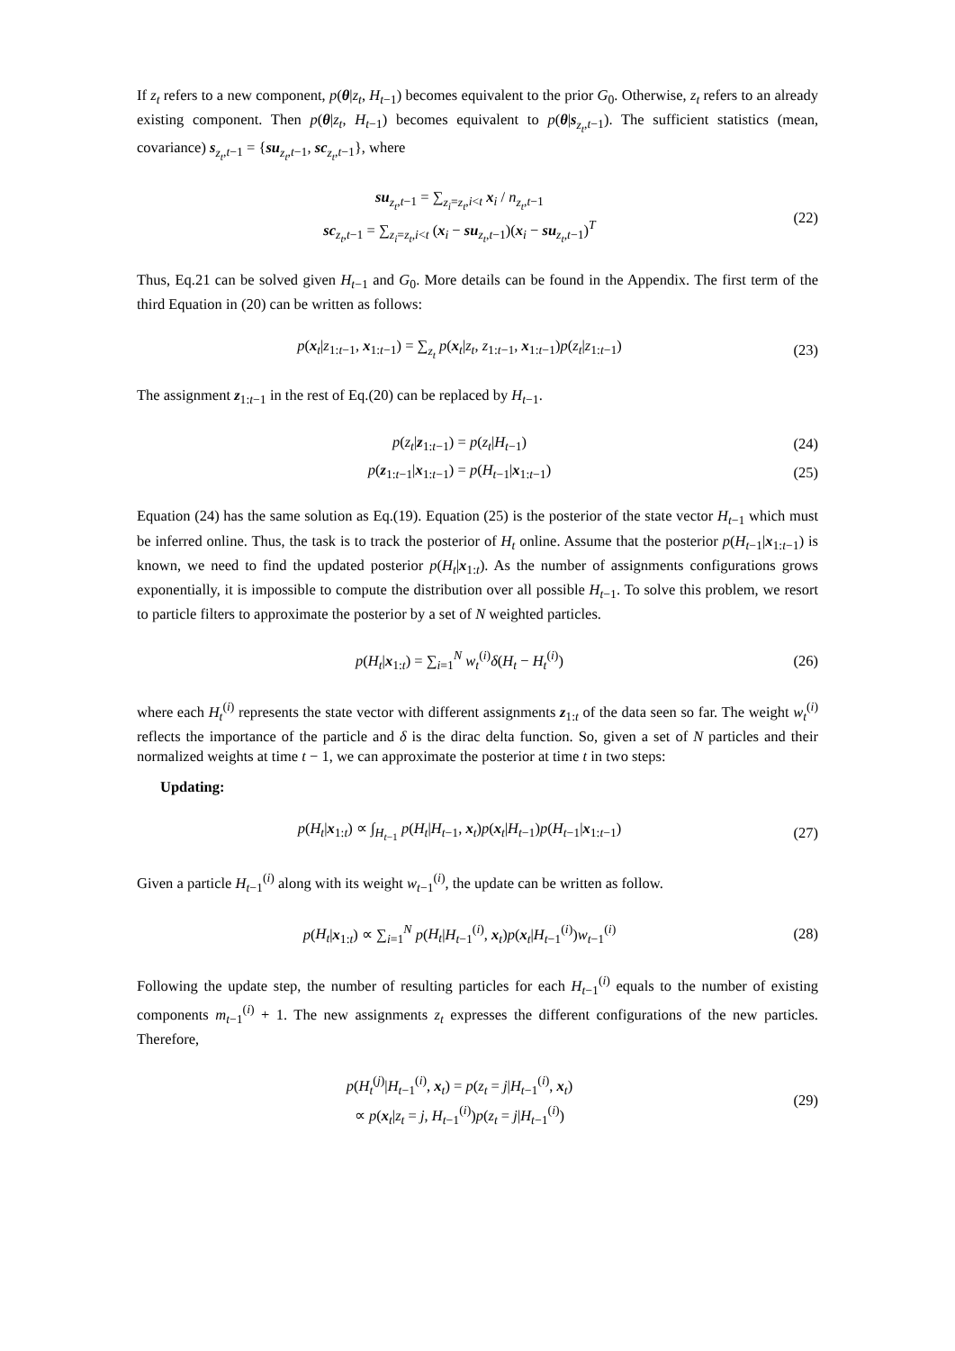If z<sub>t</sub> refers to a new component, p(θ|z<sub>t</sub>, H<sub>t−1</sub>) becomes equivalent to the prior G<sub>0</sub>. Otherwise, z<sub>t</sub> refers to an already existing component. Then p(θ|z<sub>t</sub>, H<sub>t−1</sub>) becomes equivalent to p(θ|s<sub>z<sub>t</sub>,t−1</sub>). The sufficient statistics (mean, covariance) s<sub>z<sub>t</sub>,t−1</sub> = {su<sub>z<sub>t</sub>,t−1</sub>, sc<sub>z<sub>t</sub>,t−1</sub>}, where
su<sub>z<sub>t</sub>,t−1</sub> = ∑<sub>z<sub>i</sub>=z<sub>t</sub>,i<t</sub> x<sub>i</sub> / n<sub>z<sub>t</sub>,t−1</sub>
sc<sub>z<sub>t</sub>,t−1</sub> = ∑<sub>z<sub>i</sub>=z<sub>t</sub>,i<t</sub> (x<sub>i</sub> − su<sub>z<sub>t</sub>,t−1</sub>)(x<sub>i</sub> − su<sub>z<sub>t</sub>,t−1</sub>)<sup>T</sup>
(22)
Thus, Eq.21 can be solved given H<sub>t−1</sub> and G<sub>0</sub>. More details can be found in the Appendix. The first term of the third Equation in (20) can be written as follows:
p(x<sub>t</sub>|z<sub>1:t−1</sub>, x<sub>1:t−1</sub>) = ∑<sub>z<sub>t</sub></sub> p(x<sub>t</sub>|z<sub>t</sub>, z<sub>1:t−1</sub>, x<sub>1:t−1</sub>)p(z<sub>t</sub>|z<sub>1:t−1</sub>)
(23)
The assignment z<sub>1:t−1</sub> in the rest of Eq.(20) can be replaced by H<sub>t−1</sub>.
p(z<sub>t</sub>|z<sub>1:t−1</sub>) = p(z<sub>t</sub>|H<sub>t−1</sub>) (24)
p(z<sub>1:t−1</sub>|x<sub>1:t−1</sub>) = p(H<sub>t−1</sub>|x<sub>1:t−1</sub>)
(25)
Equation (24) has the same solution as Eq.(19). Equation (25) is the posterior of the state vector H<sub>t−1</sub> which must be inferred online. Thus, the task is to track the posterior of H<sub>t</sub> online. Assume that the posterior p(H<sub>t−1</sub>|x<sub>1:t−1</sub>) is known, we need to find the updated posterior p(H<sub>t</sub>|x<sub>1:t</sub>). As the number of assignments configurations grows exponentially, it is impossible to compute the distribution over all possible H<sub>t−1</sub>. To solve this problem, we resort to particle filters to approximate the posterior by a set of N weighted particles.
p(H<sub>t</sub>|x<sub>1:t</sub>) = ∑<sub>i=1</sub><sup>N</sup> w<sub>t</sub><sup>(i)</sup>δ(H<sub>t</sub> − H<sub>t</sub><sup>(i)</sup>)
(26)
where each H<sub>t</sub><sup>(i)</sup> represents the state vector with different assignments z<sub>1:t</sub> of the data seen so far. The weight w<sub>t</sub><sup>(i)</sup> reflects the importance of the particle and δ is the dirac delta function. So, given a set of N particles and their normalized weights at time t − 1, we can approximate the posterior at time t in two steps:
Updating:
p(H<sub>t</sub>|x<sub>1:t</sub>) ∝ ∫<sub>H<sub>t−1</sub></sub> p(H<sub>t</sub>|H<sub>t−1</sub>, x<sub>t</sub>)p(x<sub>t</sub>|H<sub>t−1</sub>)p(H<sub>t−1</sub>|x<sub>1:t−1</sub>)
(27)
Given a particle H<sub>t−1</sub><sup>(i)</sup> along with its weight w<sub>t−1</sub><sup>(i)</sup>, the update can be written as follow.
p(H<sub>t</sub>|x<sub>1:t</sub>) ∝ ∑<sub>i=1</sub><sup>N</sup> p(H<sub>t</sub>|H<sub>t−1</sub><sup>(i)</sup>, x<sub>t</sub>)p(x<sub>t</sub>|H<sub>t−1</sub><sup>(i)</sup>)w<sub>t−1</sub><sup>(i)</sup>
(28)
Following the update step, the number of resulting particles for each H<sub>t−1</sub><sup>(i)</sup> equals to the number of existing components m<sub>t−1</sub><sup>(i)</sup> + 1. The new assignments z<sub>t</sub> expresses the different configurations of the new particles. Therefore,
p(H<sub>t</sub><sup>(j)</sup>|H<sub>t−1</sub><sup>(i)</sup>, x<sub>t</sub>) = p(z<sub>t</sub> = j|H<sub>t−1</sub><sup>(i)</sup>, x<sub>t</sub>)
∝ p(x<sub>t</sub>|z<sub>t</sub> = j, H<sub>t−1</sub><sup>(i)</sup>)p(z<sub>t</sub> = j|H<sub>t−1</sub><sup>(i)</sup>)
(29)